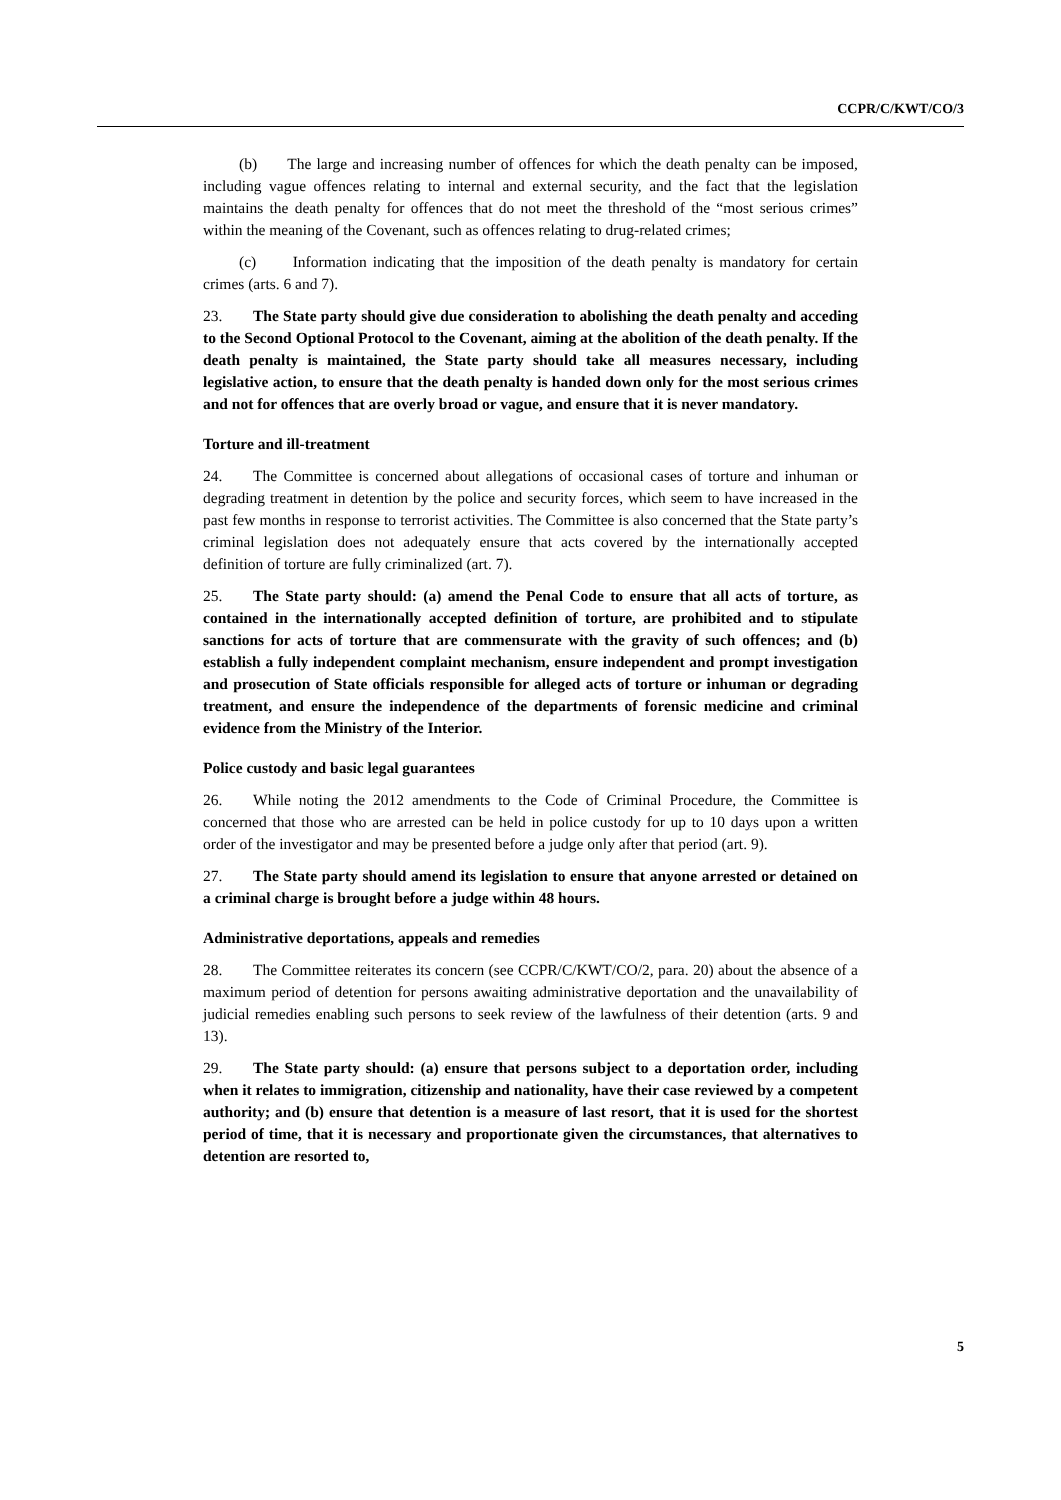CCPR/C/KWT/CO/3
(b) The large and increasing number of offences for which the death penalty can be imposed, including vague offences relating to internal and external security, and the fact that the legislation maintains the death penalty for offences that do not meet the threshold of the “most serious crimes” within the meaning of the Covenant, such as offences relating to drug-related crimes;
(c) Information indicating that the imposition of the death penalty is mandatory for certain crimes (arts. 6 and 7).
23. The State party should give due consideration to abolishing the death penalty and acceding to the Second Optional Protocol to the Covenant, aiming at the abolition of the death penalty. If the death penalty is maintained, the State party should take all measures necessary, including legislative action, to ensure that the death penalty is handed down only for the most serious crimes and not for offences that are overly broad or vague, and ensure that it is never mandatory.
Torture and ill-treatment
24. The Committee is concerned about allegations of occasional cases of torture and inhuman or degrading treatment in detention by the police and security forces, which seem to have increased in the past few months in response to terrorist activities. The Committee is also concerned that the State party’s criminal legislation does not adequately ensure that acts covered by the internationally accepted definition of torture are fully criminalized (art. 7).
25. The State party should: (a) amend the Penal Code to ensure that all acts of torture, as contained in the internationally accepted definition of torture, are prohibited and to stipulate sanctions for acts of torture that are commensurate with the gravity of such offences; and (b) establish a fully independent complaint mechanism, ensure independent and prompt investigation and prosecution of State officials responsible for alleged acts of torture or inhuman or degrading treatment, and ensure the independence of the departments of forensic medicine and criminal evidence from the Ministry of the Interior.
Police custody and basic legal guarantees
26. While noting the 2012 amendments to the Code of Criminal Procedure, the Committee is concerned that those who are arrested can be held in police custody for up to 10 days upon a written order of the investigator and may be presented before a judge only after that period (art. 9).
27. The State party should amend its legislation to ensure that anyone arrested or detained on a criminal charge is brought before a judge within 48 hours.
Administrative deportations, appeals and remedies
28. The Committee reiterates its concern (see CCPR/C/KWT/CO/2, para. 20) about the absence of a maximum period of detention for persons awaiting administrative deportation and the unavailability of judicial remedies enabling such persons to seek review of the lawfulness of their detention (arts. 9 and 13).
29. The State party should: (a) ensure that persons subject to a deportation order, including when it relates to immigration, citizenship and nationality, have their case reviewed by a competent authority; and (b) ensure that detention is a measure of last resort, that it is used for the shortest period of time, that it is necessary and proportionate given the circumstances, that alternatives to detention are resorted to,
5